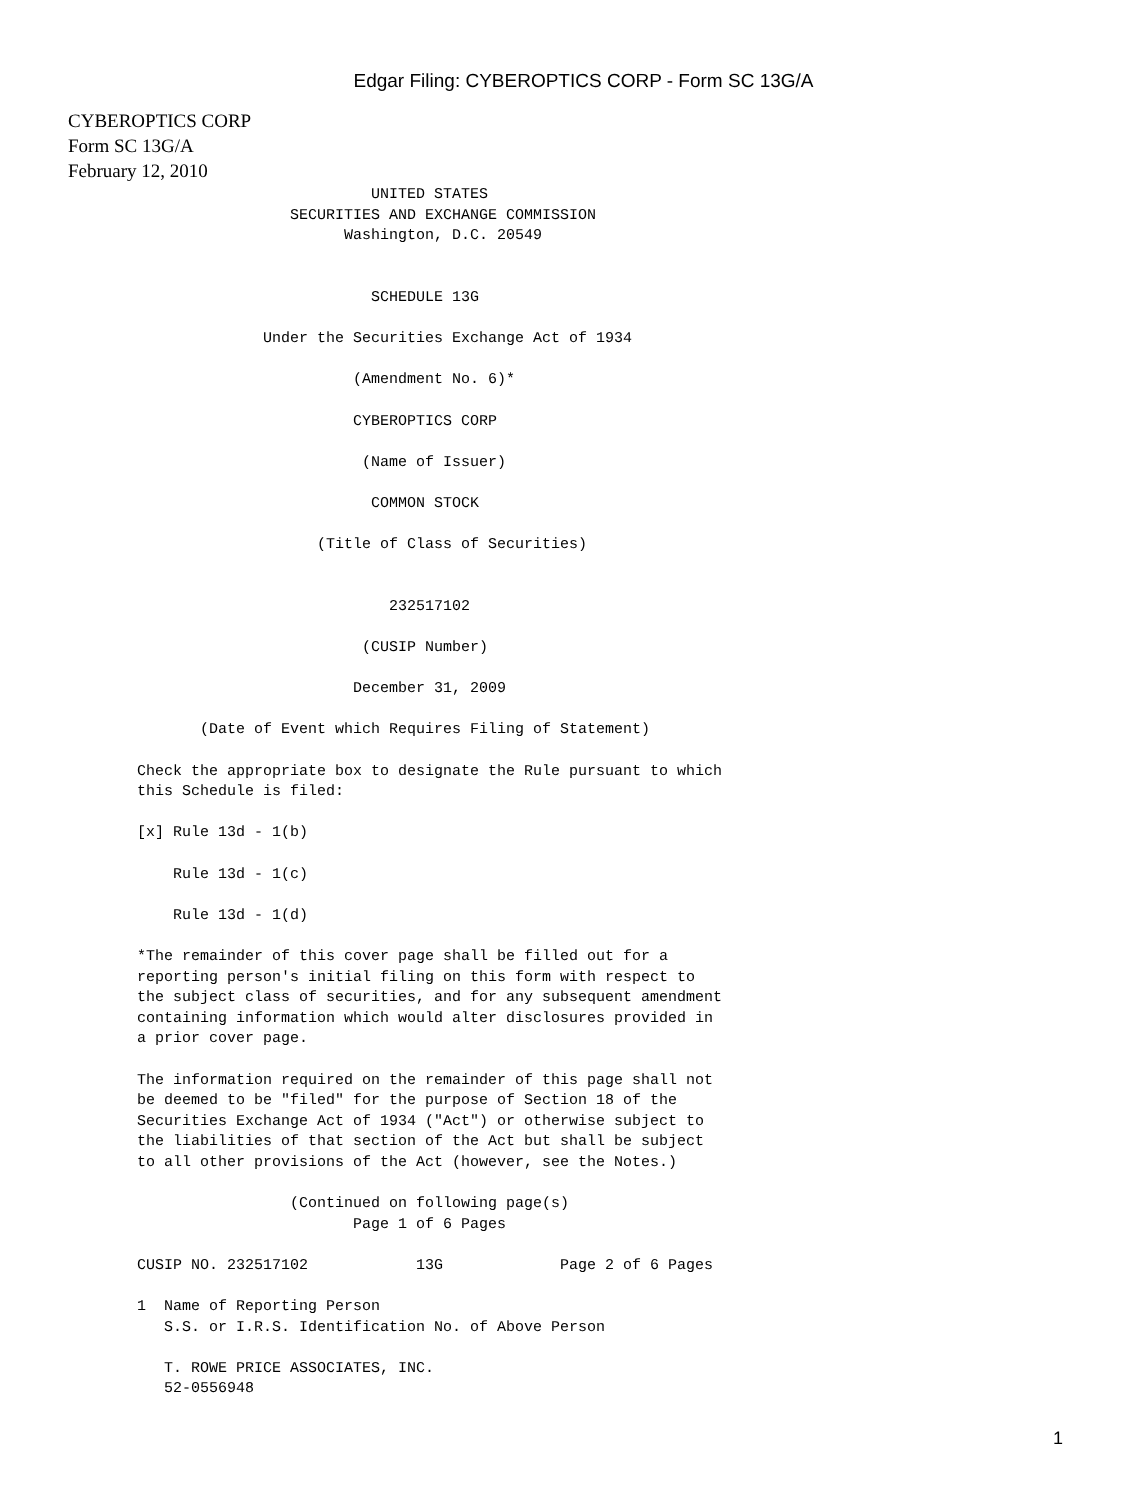Edgar Filing: CYBEROPTICS CORP - Form SC 13G/A
CYBEROPTICS CORP
Form SC 13G/A
February 12, 2010
                          UNITED STATES
                 SECURITIES AND EXCHANGE COMMISSION
                       Washington, D.C. 20549


                          SCHEDULE 13G

              Under the Securities Exchange Act of 1934

                        (Amendment No. 6)*

                        CYBEROPTICS CORP

                         (Name of Issuer)

                          COMMON STOCK

                    (Title of Class of Securities)


                            232517102

                         (CUSIP Number)

                        December 31, 2009

       (Date of Event which Requires Filing of Statement)

Check the appropriate box to designate the Rule pursuant to which
this Schedule is filed:

[x] Rule 13d - 1(b)

    Rule 13d - 1(c)

    Rule 13d - 1(d)

*The remainder of this cover page shall be filled out for a
reporting person's initial filing on this form with respect to
the subject class of securities, and for any subsequent amendment
containing information which would alter disclosures provided in
a prior cover page.

The information required on the remainder of this page shall not
be deemed to be "filed" for the purpose of Section 18 of the
Securities Exchange Act of 1934 ("Act") or otherwise subject to
the liabilities of that section of the Act but shall be subject
to all other provisions of the Act (however, see the Notes.)

                 (Continued on following page(s)
                        Page 1 of 6 Pages

CUSIP NO. 232517102            13G             Page 2 of 6 Pages

1  Name of Reporting Person
   S.S. or I.R.S. Identification No. of Above Person

   T. ROWE PRICE ASSOCIATES, INC.
   52-0556948
1